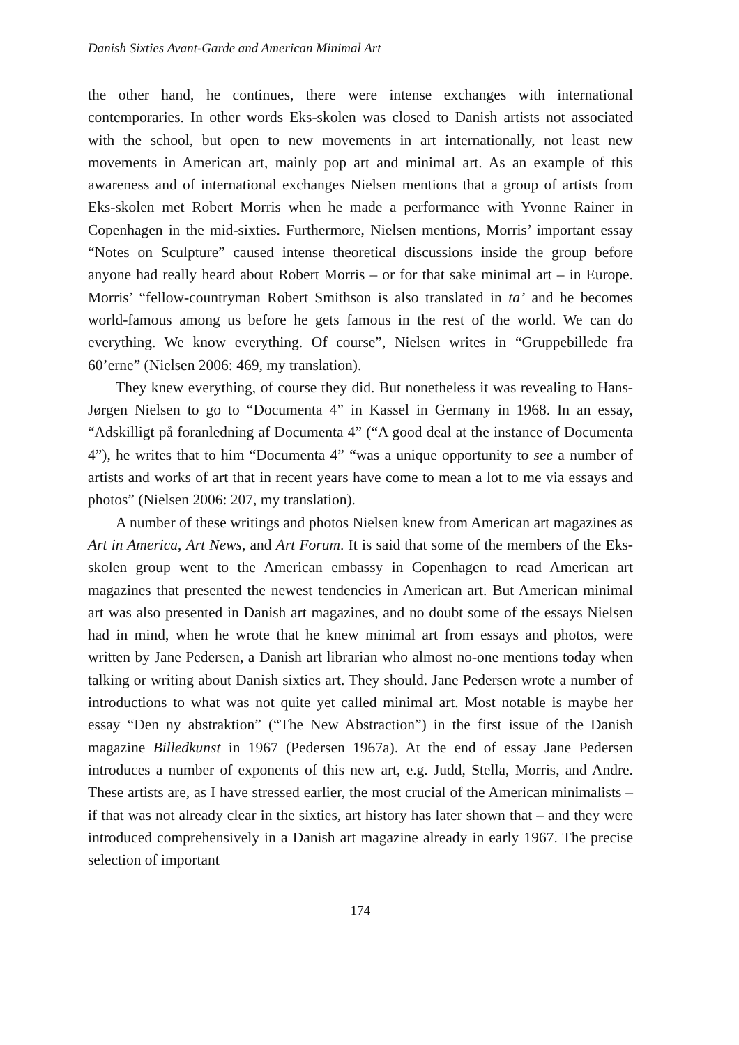Danish Sixties Avant-Garde and American Minimal Art
the other hand, he continues, there were intense exchanges with international contemporaries. In other words Eks-skolen was closed to Danish artists not associated with the school, but open to new movements in art internationally, not least new movements in American art, mainly pop art and minimal art. As an example of this awareness and of international exchanges Nielsen mentions that a group of artists from Eks-skolen met Robert Morris when he made a performance with Yvonne Rainer in Copenhagen in the mid-sixties. Furthermore, Nielsen mentions, Morris’ important essay “Notes on Sculpture” caused intense theoretical discussions inside the group before anyone had really heard about Robert Morris – or for that sake minimal art – in Europe. Morris’ “fellow-countryman Robert Smithson is also translated in ta’ and he becomes world-famous among us before he gets famous in the rest of the world. We can do everything. We know everything. Of course”, Nielsen writes in “Gruppebillede fra 60’erne” (Nielsen 2006: 469, my translation).
They knew everything, of course they did. But nonetheless it was revealing to Hans-Jørgen Nielsen to go to “Documenta 4” in Kassel in Germany in 1968. In an essay, “Adskilligt på foranledning af Documenta 4” (“A good deal at the instance of Documenta 4”), he writes that to him “Documenta 4” “was a unique opportunity to see a number of artists and works of art that in recent years have come to mean a lot to me via essays and photos” (Nielsen 2006: 207, my translation).
A number of these writings and photos Nielsen knew from American art magazines as Art in America, Art News, and Art Forum. It is said that some of the members of the Eks-skolen group went to the American embassy in Copenhagen to read American art magazines that presented the newest tendencies in American art. But American minimal art was also presented in Danish art magazines, and no doubt some of the essays Nielsen had in mind, when he wrote that he knew minimal art from essays and photos, were written by Jane Pedersen, a Danish art librarian who almost no-one mentions today when talking or writing about Danish sixties art. They should. Jane Pedersen wrote a number of introductions to what was not quite yet called minimal art. Most notable is maybe her essay “Den ny abstraktion” (“The New Abstraction”) in the first issue of the Danish magazine Billedkunst in 1967 (Pedersen 1967a). At the end of essay Jane Pedersen introduces a number of exponents of this new art, e.g. Judd, Stella, Morris, and Andre. These artists are, as I have stressed earlier, the most crucial of the American minimalists – if that was not already clear in the sixties, art history has later shown that – and they were introduced comprehensively in a Danish art magazine already in early 1967. The precise selection of important
174